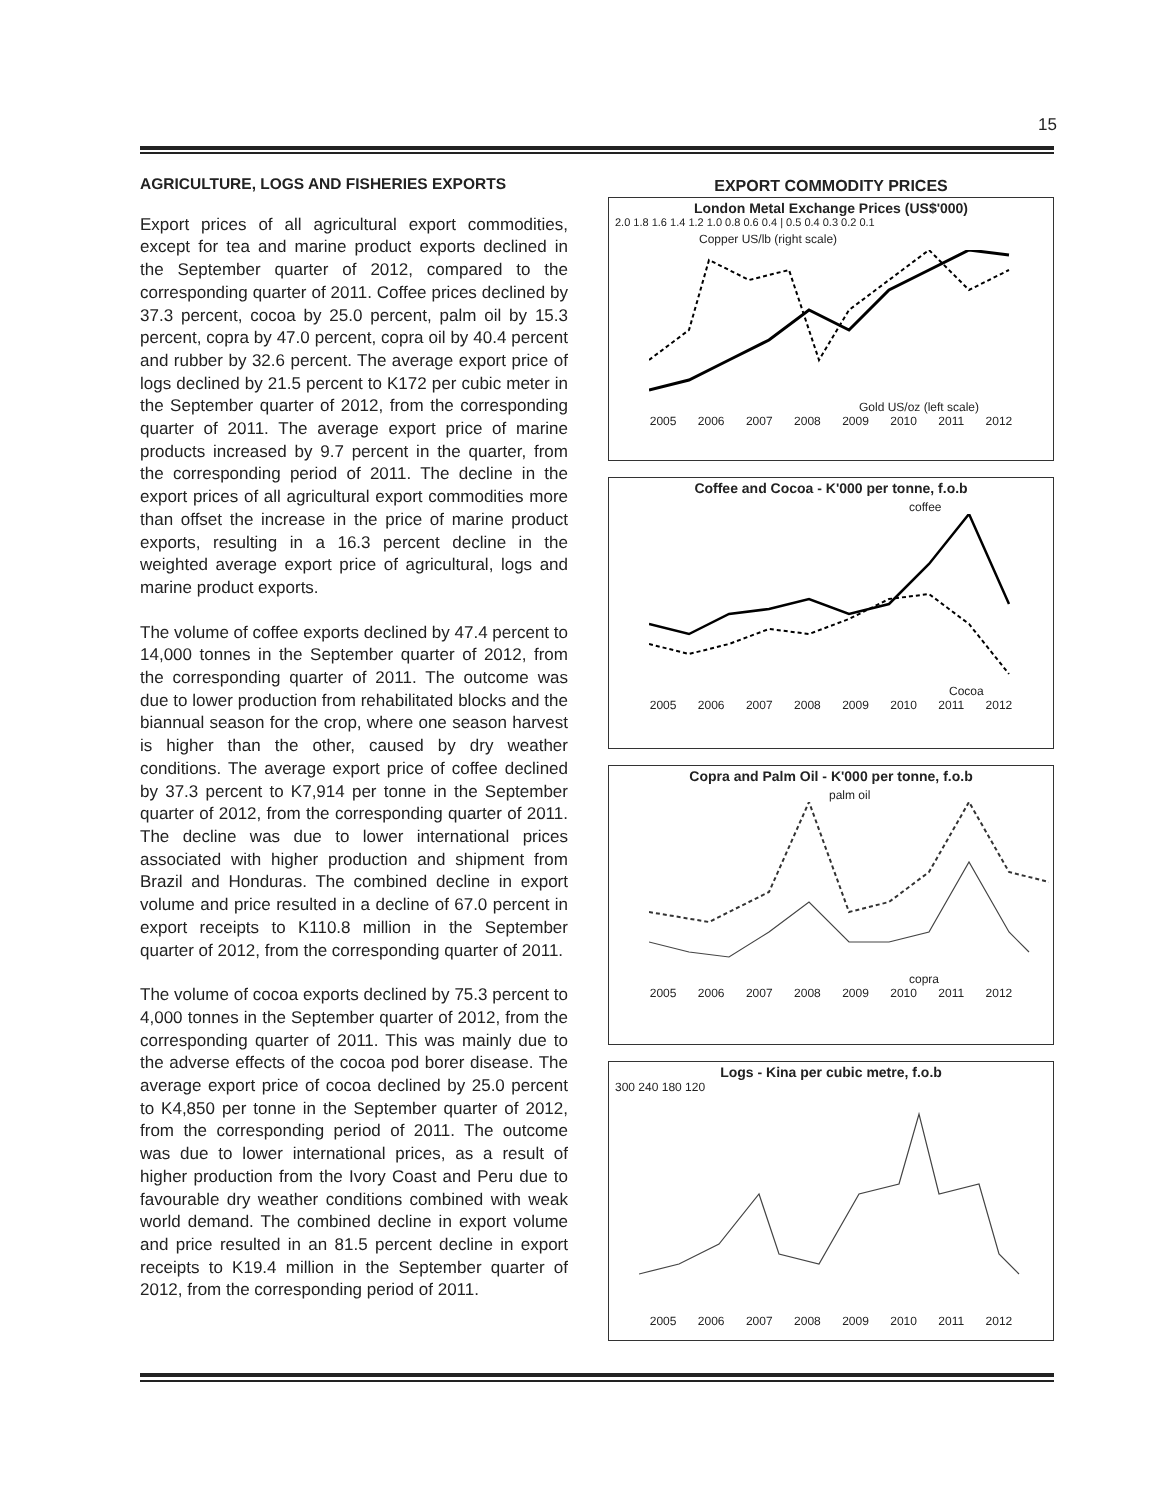15
AGRICULTURE, LOGS AND FISHERIES EXPORTS
Export prices of all agricultural export commodities, except for tea and marine product exports declined in the September quarter of 2012, compared to the corresponding quarter of 2011. Coffee prices declined by 37.3 percent, cocoa by 25.0 percent, palm oil by 15.3 percent, copra by 47.0 percent, copra oil by 40.4 percent and rubber by 32.6 percent. The average export price of logs declined by 21.5 percent to K172 per cubic meter in the September quarter of 2012, from the corresponding quarter of 2011. The average export price of marine products increased by 9.7 percent in the quarter, from the corresponding period of 2011. The decline in the export prices of all agricultural export commodities more than offset the increase in the price of marine product exports, resulting in a 16.3 percent decline in the weighted average export price of agricultural, logs and marine product exports.
The volume of coffee exports declined by 47.4 percent to 14,000 tonnes in the September quarter of 2012, from the corresponding quarter of 2011. The outcome was due to lower production from rehabilitated blocks and the biannual season for the crop, where one season harvest is higher than the other, caused by dry weather conditions. The average export price of coffee declined by 37.3 percent to K7,914 per tonne in the September quarter of 2012, from the corresponding quarter of 2011. The decline was due to lower international prices associated with higher production and shipment from Brazil and Honduras. The combined decline in export volume and price resulted in a decline of 67.0 percent in export receipts to K110.8 million in the September quarter of 2012, from the corresponding quarter of 2011.
The volume of cocoa exports declined by 75.3 percent to 4,000 tonnes in the September quarter of 2012, from the corresponding quarter of 2011. This was mainly due to the adverse effects of the cocoa pod borer disease. The average export price of cocoa declined by 25.0 percent to K4,850 per tonne in the September quarter of 2012, from the corresponding period of 2011. The outcome was due to lower international prices, as a result of higher production from the Ivory Coast and Peru due to favourable dry weather conditions combined with weak world demand. The combined decline in export volume and price resulted in an 81.5 percent decline in export receipts to K19.4 million in the September quarter of 2012, from the corresponding period of 2011.
EXPORT COMMODITY PRICES
London Metal Exchange Prices (US$'000)
2.0 1.8 1.6 1.4 1.2 1.0 0.8 0.6 0.4 | 0.5 0.4 0.3 0.2 0.1
Copper US/lb (right scale)
Gold US/oz (left scale)
2005 2006 2007 2008 2009 2010 2011 2012
Coffee and Cocoa - K'000 per tonne, f.o.b
coffee
Cocoa
2005 2006 2007 2008 2009 2010 2011 2012
Copra and Palm Oil - K'000 per tonne, f.o.b
palm oil
copra
2005 2006 2007 2008 2009 2010 2011 2012
Logs - Kina per cubic metre, f.o.b
300 240 180 120
2005 2006 2007 2008 2009 2010 2011 2012